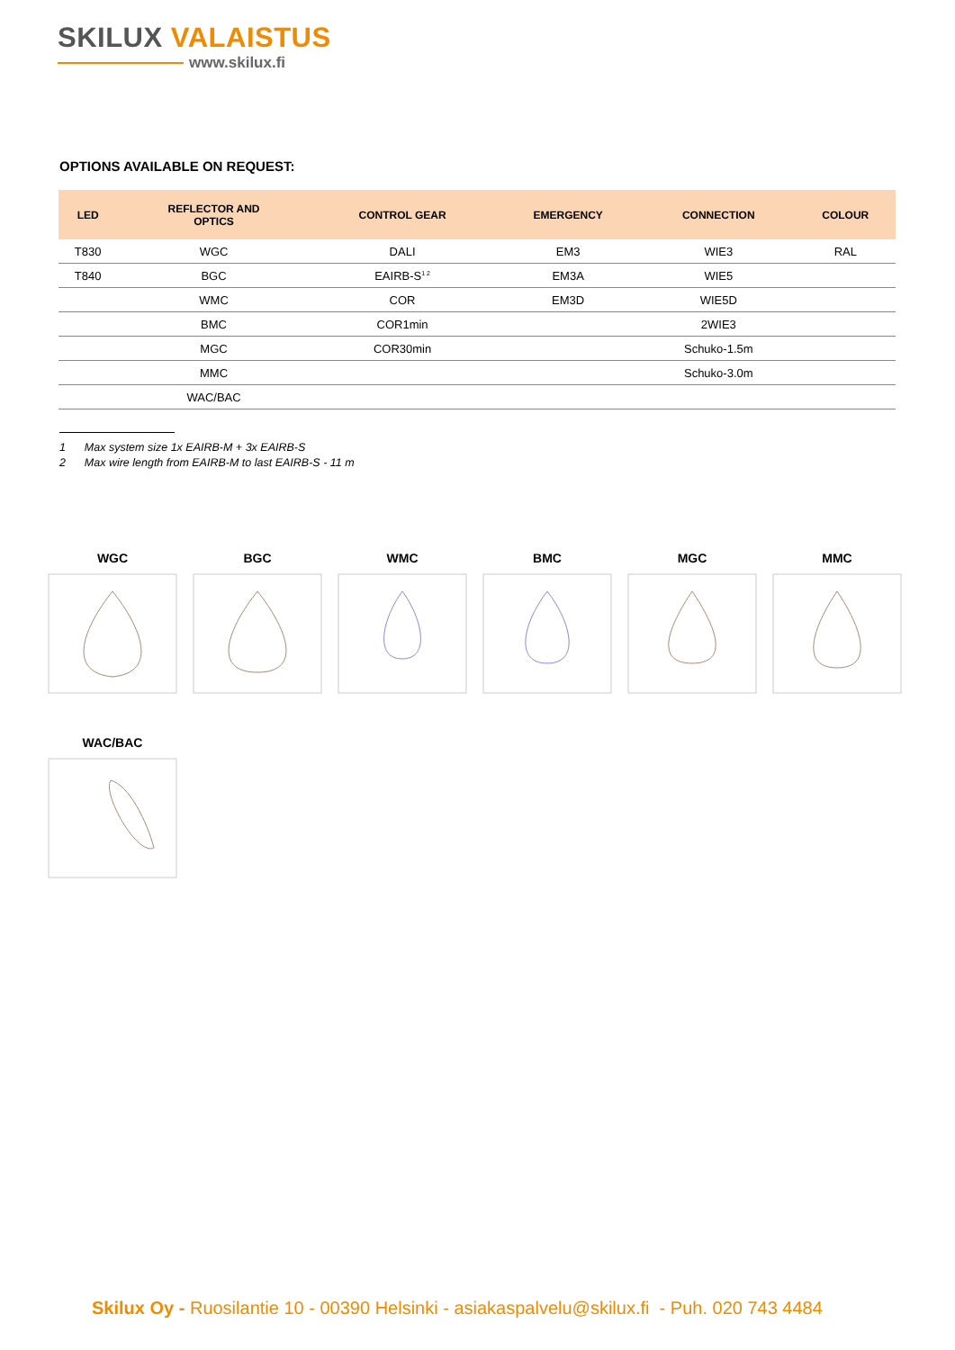SKILUX VALAISTUS
www.skilux.fi
OPTIONS AVAILABLE ON REQUEST:
| LED | REFLECTOR AND OPTICS | CONTROL GEAR | EMERGENCY | CONNECTION | COLOUR |
| --- | --- | --- | --- | --- | --- |
| T830 | WGC | DALI | EM3 | WIE3 | RAL |
| T840 | BGC | EAIRB-S<sup>1 2</sup> | EM3A | WIE5 | |
| | WMC | COR | EM3D | WIE5D | |
| | BMC | COR1min | | 2WIE3 | |
| | MGC | COR30min | | Schuko-1.5m | |
| | MMC | | | Schuko-3.0m | |
| | WAC/BAC | | | | |
1 Max system size 1x EAIRB-M + 3x EAIRB-S
2 Max wire length from EAIRB-M to last EAIRB-S - 11 m
WGC
BGC
WMC
BMC
MGC
MMC
WAC/BAC
Skilux Oy - Ruosilantie 10 - 00390 Helsinki - asiakaspalvelu@skilux.fi - Puh. 020 743 4484